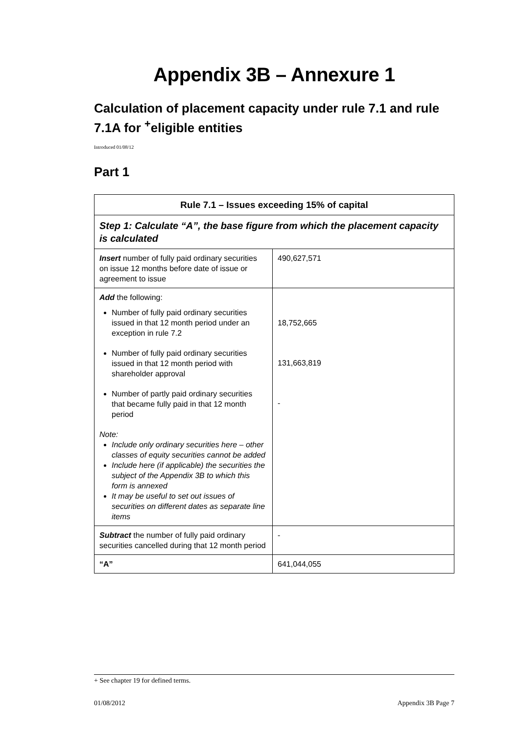Appendix 3B – Annexure 1
Calculation of placement capacity under rule 7.1 and rule 7.1A for <sup>+</sup>eligible entities
Introduced 01/08/12
Part 1
| Rule 7.1 – Issues exceeding 15% of capital | |
| --- | --- |
| Step 1: Calculate “A”, the base figure from which the placement capacity is calculated | |
| Insert number of fully paid ordinary securities on issue 12 months before date of issue or agreement to issue | 490,627,571 |
| Add the following: Number of fully paid ordinary securities issued in that 12 month period under an exception in rule 7.2 Number of fully paid ordinary securities issued in that 12 month period with shareholder approval Number of partly paid ordinary securities that became fully paid in that 12 month period Note: Include only ordinary securities here – other classes of equity securities cannot be added Include here (if applicable) the securities the subject of the Appendix 3B to which this form is annexed It may be useful to set out issues of securities on different dates as separate line items | 18,752,665 131,663,819 - |
| Subtract the number of fully paid ordinary securities cancelled during that 12 month period | - |
| “A” | 641,044,055 |
+ See chapter 19 for defined terms.
01/08/2012 Appendix 3B Page 7